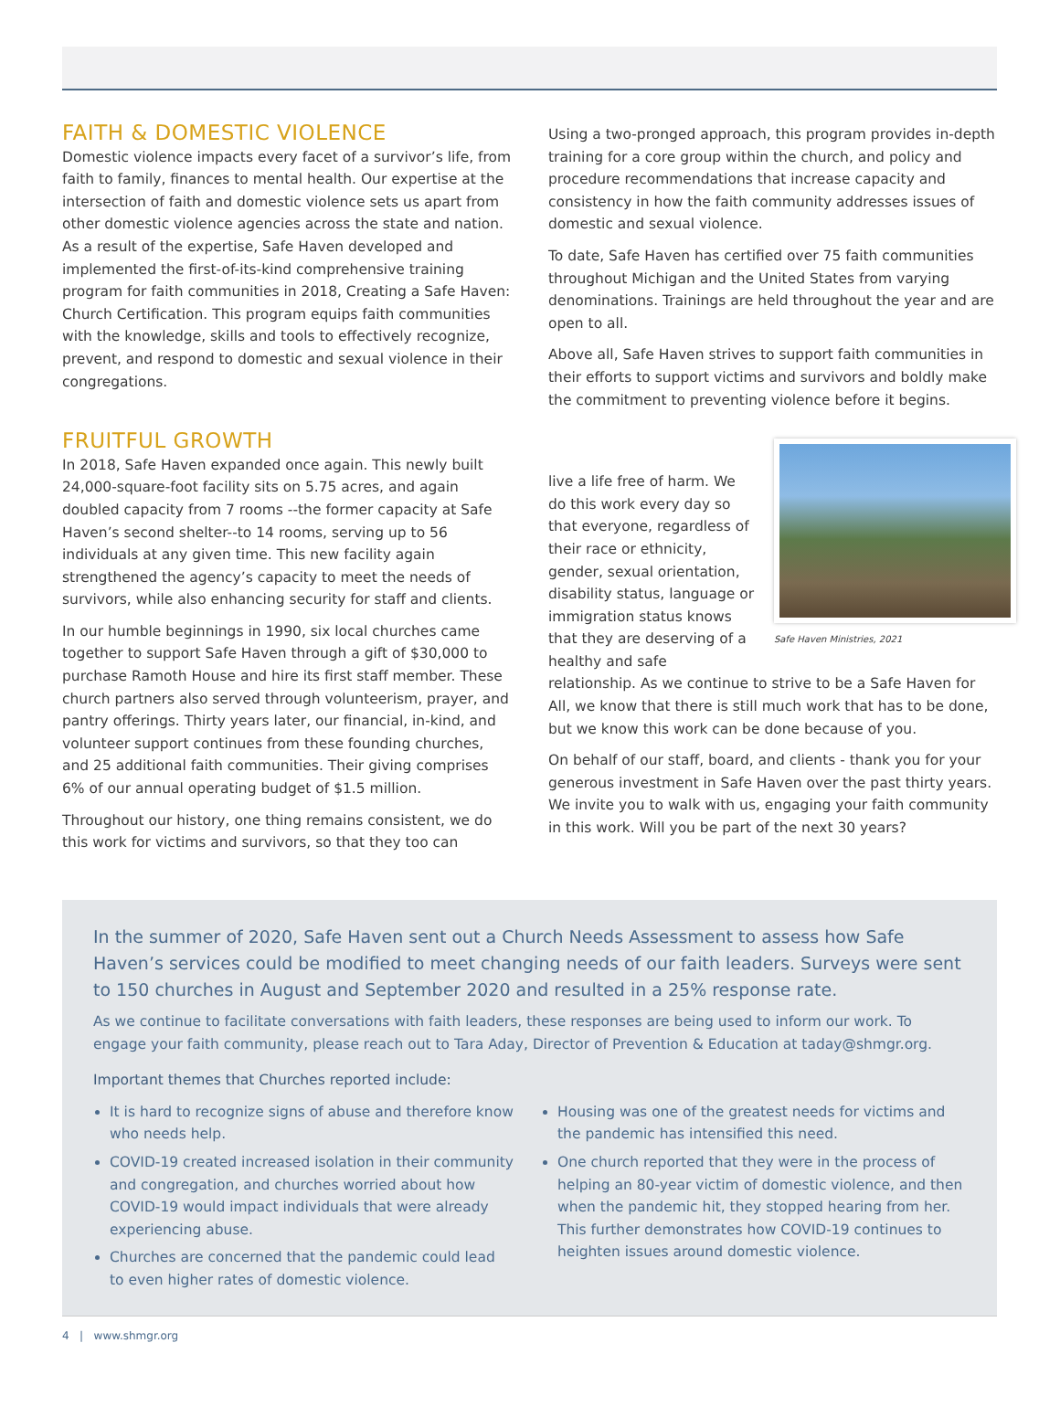FAITH & DOMESTIC VIOLENCE
Domestic violence impacts every facet of a survivor’s life, from faith to family, finances to mental health. Our expertise at the intersection of faith and domestic violence sets us apart from other domestic violence agencies across the state and nation. As a result of the expertise, Safe Haven developed and implemented the first-of-its-kind comprehensive training program for faith communities in 2018, Creating a Safe Haven: Church Certification. This program equips faith communities with the knowledge, skills and tools to effectively recognize, prevent, and respond to domestic and sexual violence in their congregations.
FRUITFUL GROWTH
In 2018, Safe Haven expanded once again. This newly built 24,000-square-foot facility sits on 5.75 acres, and again doubled capacity from 7 rooms --the former capacity at Safe Haven’s second shelter--to 14 rooms, serving up to 56 individuals at any given time. This new facility again strengthened the agency’s capacity to meet the needs of survivors, while also enhancing security for staff and clients.
In our humble beginnings in 1990, six local churches came together to support Safe Haven through a gift of $30,000 to purchase Ramoth House and hire its first staff member. These church partners also served through volunteerism, prayer, and pantry offerings. Thirty years later, our financial, in-kind, and volunteer support continues from these founding churches, and 25 additional faith communities. Their giving comprises 6% of our annual operating budget of $1.5 million.
Throughout our history, one thing remains consistent, we do this work for victims and survivors, so that they too can
Using a two-pronged approach, this program provides in-depth training for a core group within the church, and policy and procedure recommendations that increase capacity and consistency in how the faith community addresses issues of domestic and sexual violence.
To date, Safe Haven has certified over 75 faith communities throughout Michigan and the United States from varying denominations. Trainings are held throughout the year and are open to all.
Above all, Safe Haven strives to support faith communities in their efforts to support victims and survivors and boldly make the commitment to preventing violence before it begins.
Safe Haven Ministries, 2021
live a life free of harm. We do this work every day so that everyone, regardless of their race or ethnicity, gender, sexual orientation, disability status, language or immigration status knows that they are deserving of a healthy and safe relationship. As we continue to strive to be a Safe Haven for All, we know that there is still much work that has to be done, but we know this work can be done because of you.
On behalf of our staff, board, and clients - thank you for your generous investment in Safe Haven over the past thirty years. We invite you to walk with us, engaging your faith community in this work. Will you be part of the next 30 years?
In the summer of 2020, Safe Haven sent out a Church Needs Assessment to assess how Safe Haven’s services could be modified to meet changing needs of our faith leaders. Surveys were sent to 150 churches in August and September 2020 and resulted in a 25% response rate.
As we continue to facilitate conversations with faith leaders, these responses are being used to inform our work. To engage your faith community, please reach out to Tara Aday, Director of Prevention & Education at taday@shmgr.org.
Important themes that Churches reported include:
It is hard to recognize signs of abuse and therefore know who needs help.
COVID-19 created increased isolation in their community and congregation, and churches worried about how COVID-19 would impact individuals that were already experiencing abuse.
Churches are concerned that the pandemic could lead to even higher rates of domestic violence.
Housing was one of the greatest needs for victims and the pandemic has intensified this need.
One church reported that they were in the process of helping an 80-year victim of domestic violence, and then when the pandemic hit, they stopped hearing from her. This further demonstrates how COVID-19 continues to heighten issues around domestic violence.
4 | www.shmgr.org